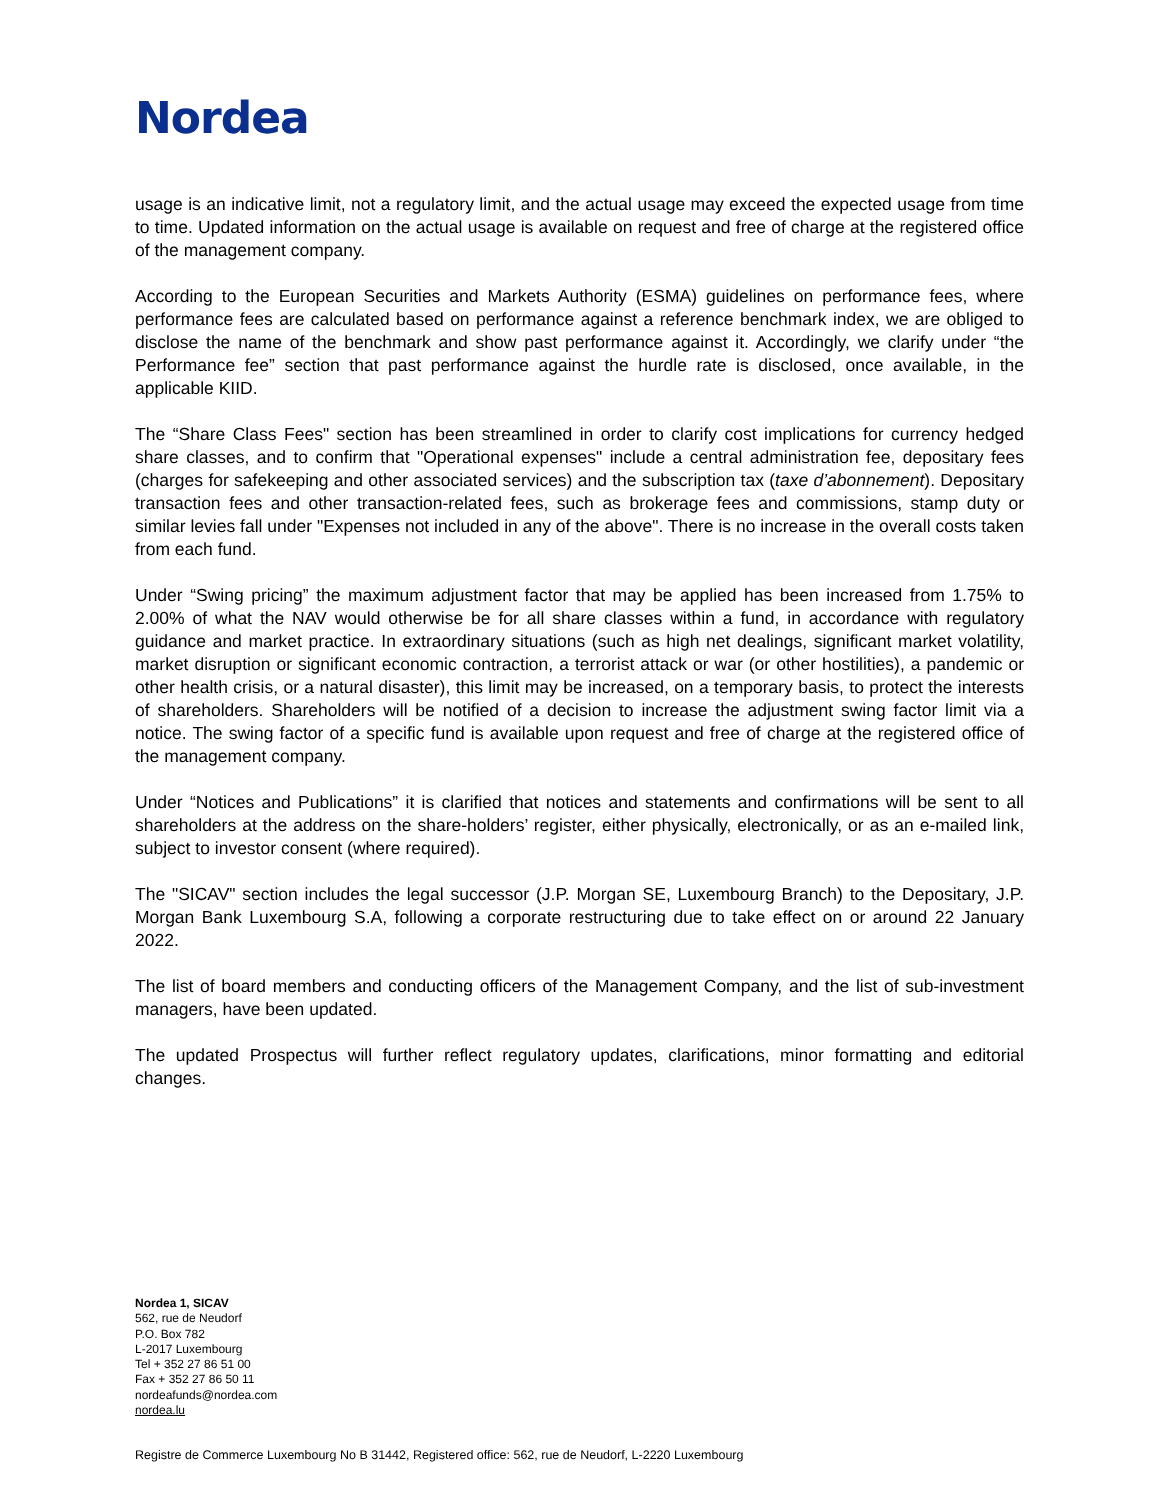Nordea
usage is an indicative limit, not a regulatory limit, and the actual usage may exceed the expected usage from time to time. Updated information on the actual usage is available on request and free of charge at the registered office of the management company.
According to the European Securities and Markets Authority (ESMA) guidelines on performance fees, where performance fees are calculated based on performance against a reference benchmark index, we are obliged to disclose the name of the benchmark and show past performance against it. Accordingly, we clarify under “the Performance fee” section that past performance against the hurdle rate is disclosed, once available, in the applicable KIID.
The “Share Class Fees" section has been streamlined in order to clarify cost implications for currency hedged share classes, and to confirm that "Operational expenses" include a central administration fee, depositary fees (charges for safekeeping and other associated services) and the subscription tax (taxe d’abonnement). Depositary transaction fees and other transaction-related fees, such as brokerage fees and commissions, stamp duty or similar levies fall under "Expenses not included in any of the above". There is no increase in the overall costs taken from each fund.
Under “Swing pricing” the maximum adjustment factor that may be applied has been increased from 1.75% to 2.00% of what the NAV would otherwise be for all share classes within a fund, in accordance with regulatory guidance and market practice. In extraordinary situations (such as high net dealings, significant market volatility, market disruption or significant economic contraction, a terrorist attack or war (or other hostilities), a pandemic or other health crisis, or a natural disaster), this limit may be increased, on a temporary basis, to protect the interests of shareholders. Shareholders will be notified of a decision to increase the adjustment swing factor limit via a notice. The swing factor of a specific fund is available upon request and free of charge at the registered office of the management company.
Under “Notices and Publications” it is clarified that notices and statements and confirmations will be sent to all shareholders at the address on the share-holders’ register, either physically, electronically, or as an e-mailed link, subject to investor consent (where required).
The "SICAV" section includes the legal successor (J.P. Morgan SE, Luxembourg Branch) to the Depositary, J.P. Morgan Bank Luxembourg S.A, following a corporate restructuring due to take effect on or around 22 January 2022.
The list of board members and conducting officers of the Management Company, and the list of sub-investment managers, have been updated.
The updated Prospectus will further reflect regulatory updates, clarifications, minor formatting and editorial changes.
Nordea 1, SICAV
562, rue de Neudorf
P.O. Box 782
L-2017 Luxembourg
Tel + 352 27 86 51 00
Fax + 352 27 86 50 11
nordeafunds@nordea.com
nordea.lu
Registre de Commerce Luxembourg No B 31442, Registered office: 562, rue de Neudorf, L-2220 Luxembourg